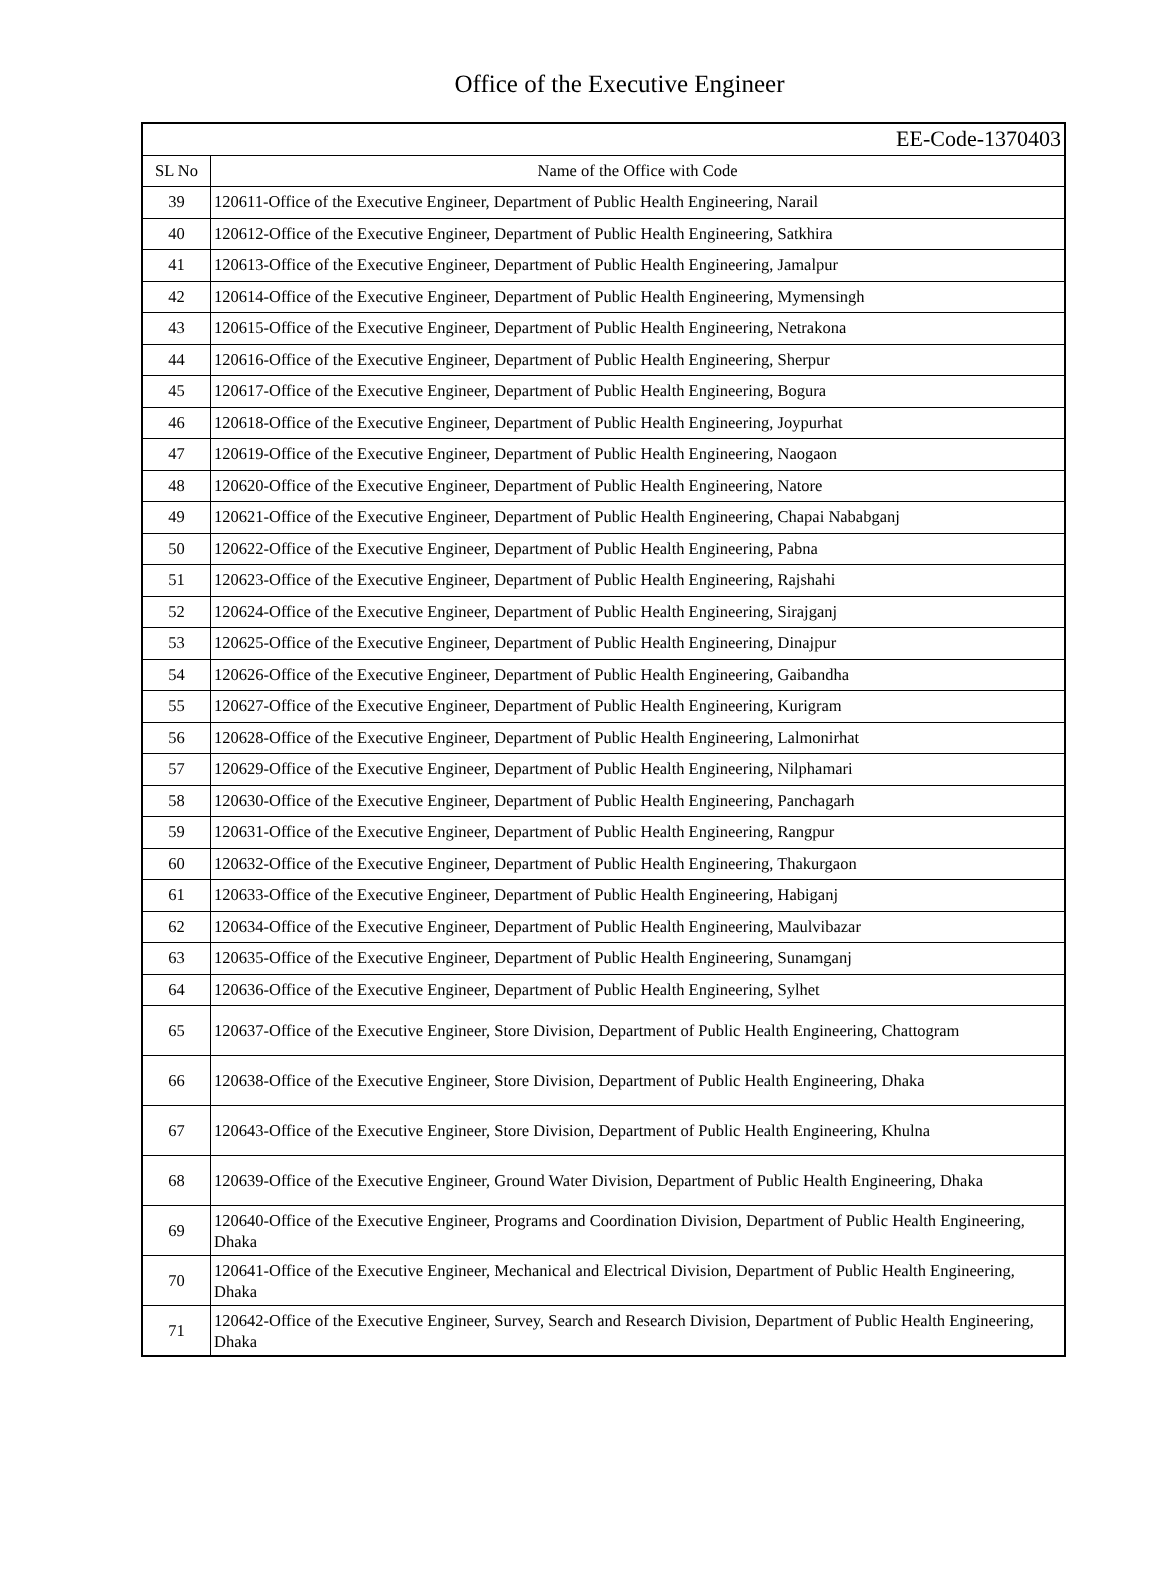Office of the Executive Engineer
| EE-Code-1370403 | |
| SL No | Name of the Office with Code |
| 39 | 120611-Office of the Executive Engineer, Department of Public Health Engineering, Narail |
| 40 | 120612-Office of the Executive Engineer, Department of Public Health Engineering, Satkhira |
| 41 | 120613-Office of the Executive Engineer, Department of Public Health Engineering, Jamalpur |
| 42 | 120614-Office of the Executive Engineer, Department of Public Health Engineering, Mymensingh |
| 43 | 120615-Office of the Executive Engineer, Department of Public Health Engineering, Netrakona |
| 44 | 120616-Office of the Executive Engineer, Department of Public Health Engineering, Sherpur |
| 45 | 120617-Office of the Executive Engineer, Department of Public Health Engineering, Bogura |
| 46 | 120618-Office of the Executive Engineer, Department of Public Health Engineering, Joypurhat |
| 47 | 120619-Office of the Executive Engineer, Department of Public Health Engineering, Naogaon |
| 48 | 120620-Office of the Executive Engineer, Department of Public Health Engineering, Natore |
| 49 | 120621-Office of the Executive Engineer, Department of Public Health Engineering, Chapai Nababganj |
| 50 | 120622-Office of the Executive Engineer, Department of Public Health Engineering, Pabna |
| 51 | 120623-Office of the Executive Engineer, Department of Public Health Engineering, Rajshahi |
| 52 | 120624-Office of the Executive Engineer, Department of Public Health Engineering, Sirajganj |
| 53 | 120625-Office of the Executive Engineer, Department of Public Health Engineering, Dinajpur |
| 54 | 120626-Office of the Executive Engineer, Department of Public Health Engineering, Gaibandha |
| 55 | 120627-Office of the Executive Engineer, Department of Public Health Engineering, Kurigram |
| 56 | 120628-Office of the Executive Engineer, Department of Public Health Engineering, Lalmonirhat |
| 57 | 120629-Office of the Executive Engineer, Department of Public Health Engineering, Nilphamari |
| 58 | 120630-Office of the Executive Engineer, Department of Public Health Engineering, Panchagarh |
| 59 | 120631-Office of the Executive Engineer, Department of Public Health Engineering, Rangpur |
| 60 | 120632-Office of the Executive Engineer, Department of Public Health Engineering, Thakurgaon |
| 61 | 120633-Office of the Executive Engineer, Department of Public Health Engineering, Habiganj |
| 62 | 120634-Office of the Executive Engineer, Department of Public Health Engineering, Maulvibazar |
| 63 | 120635-Office of the Executive Engineer, Department of Public Health Engineering, Sunamganj |
| 64 | 120636-Office of the Executive Engineer, Department of Public Health Engineering, Sylhet |
| 65 | 120637-Office of the Executive Engineer, Store Division, Department of Public Health Engineering, Chattogram |
| 66 | 120638-Office of the Executive Engineer, Store Division, Department of Public Health Engineering, Dhaka |
| 67 | 120643-Office of the Executive Engineer, Store Division, Department of Public Health Engineering, Khulna |
| 68 | 120639-Office of the Executive Engineer, Ground Water Division, Department of Public Health Engineering, Dhaka |
| 69 | 120640-Office of the Executive Engineer, Programs and Coordination Division, Department of Public Health Engineering, Dhaka |
| 70 | 120641-Office of the Executive Engineer, Mechanical and Electrical Division, Department of Public Health Engineering, Dhaka |
| 71 | 120642-Office of the Executive Engineer, Survey, Search and Research Division, Department of Public Health Engineering, Dhaka |